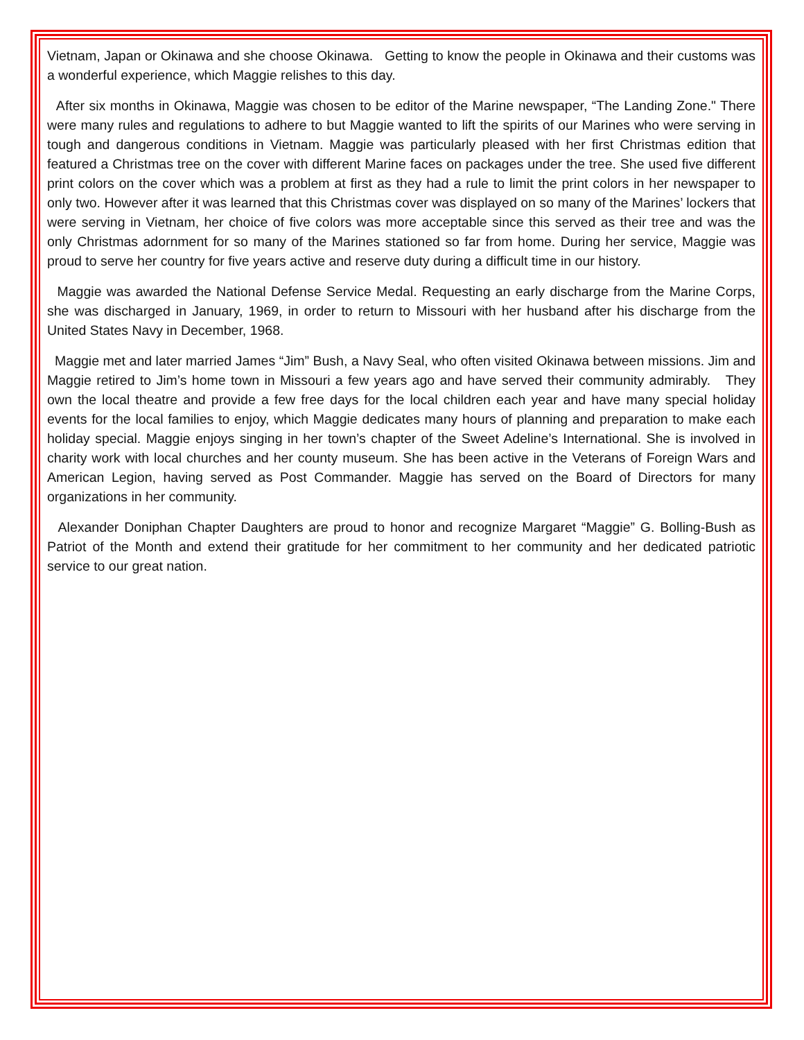Vietnam, Japan or Okinawa and she choose Okinawa. Getting to know the people in Okinawa and their customs was a wonderful experience, which Maggie relishes to this day.
After six months in Okinawa, Maggie was chosen to be editor of the Marine newspaper, “The Landing Zone." There were many rules and regulations to adhere to but Maggie wanted to lift the spirits of our Marines who were serving in tough and dangerous conditions in Vietnam. Maggie was particularly pleased with her first Christmas edition that featured a Christmas tree on the cover with different Marine faces on packages under the tree. She used five different print colors on the cover which was a problem at first as they had a rule to limit the print colors in her newspaper to only two. However after it was learned that this Christmas cover was displayed on so many of the Marines’ lockers that were serving in Vietnam, her choice of five colors was more acceptable since this served as their tree and was the only Christmas adornment for so many of the Marines stationed so far from home. During her service, Maggie was proud to serve her country for five years active and reserve duty during a difficult time in our history.
Maggie was awarded the National Defense Service Medal. Requesting an early discharge from the Marine Corps, she was discharged in January, 1969, in order to return to Missouri with her husband after his discharge from the United States Navy in December, 1968.
Maggie met and later married James “Jim” Bush, a Navy Seal, who often visited Okinawa between missions. Jim and Maggie retired to Jim’s home town in Missouri a few years ago and have served their community admirably. They own the local theatre and provide a few free days for the local children each year and have many special holiday events for the local families to enjoy, which Maggie dedicates many hours of planning and preparation to make each holiday special. Maggie enjoys singing in her town’s chapter of the Sweet Adeline’s International. She is involved in charity work with local churches and her county museum. She has been active in the Veterans of Foreign Wars and American Legion, having served as Post Commander. Maggie has served on the Board of Directors for many organizations in her community.
Alexander Doniphan Chapter Daughters are proud to honor and recognize Margaret “Maggie” G. Bolling-Bush as Patriot of the Month and extend their gratitude for her commitment to her community and her dedicated patriotic service to our great nation.